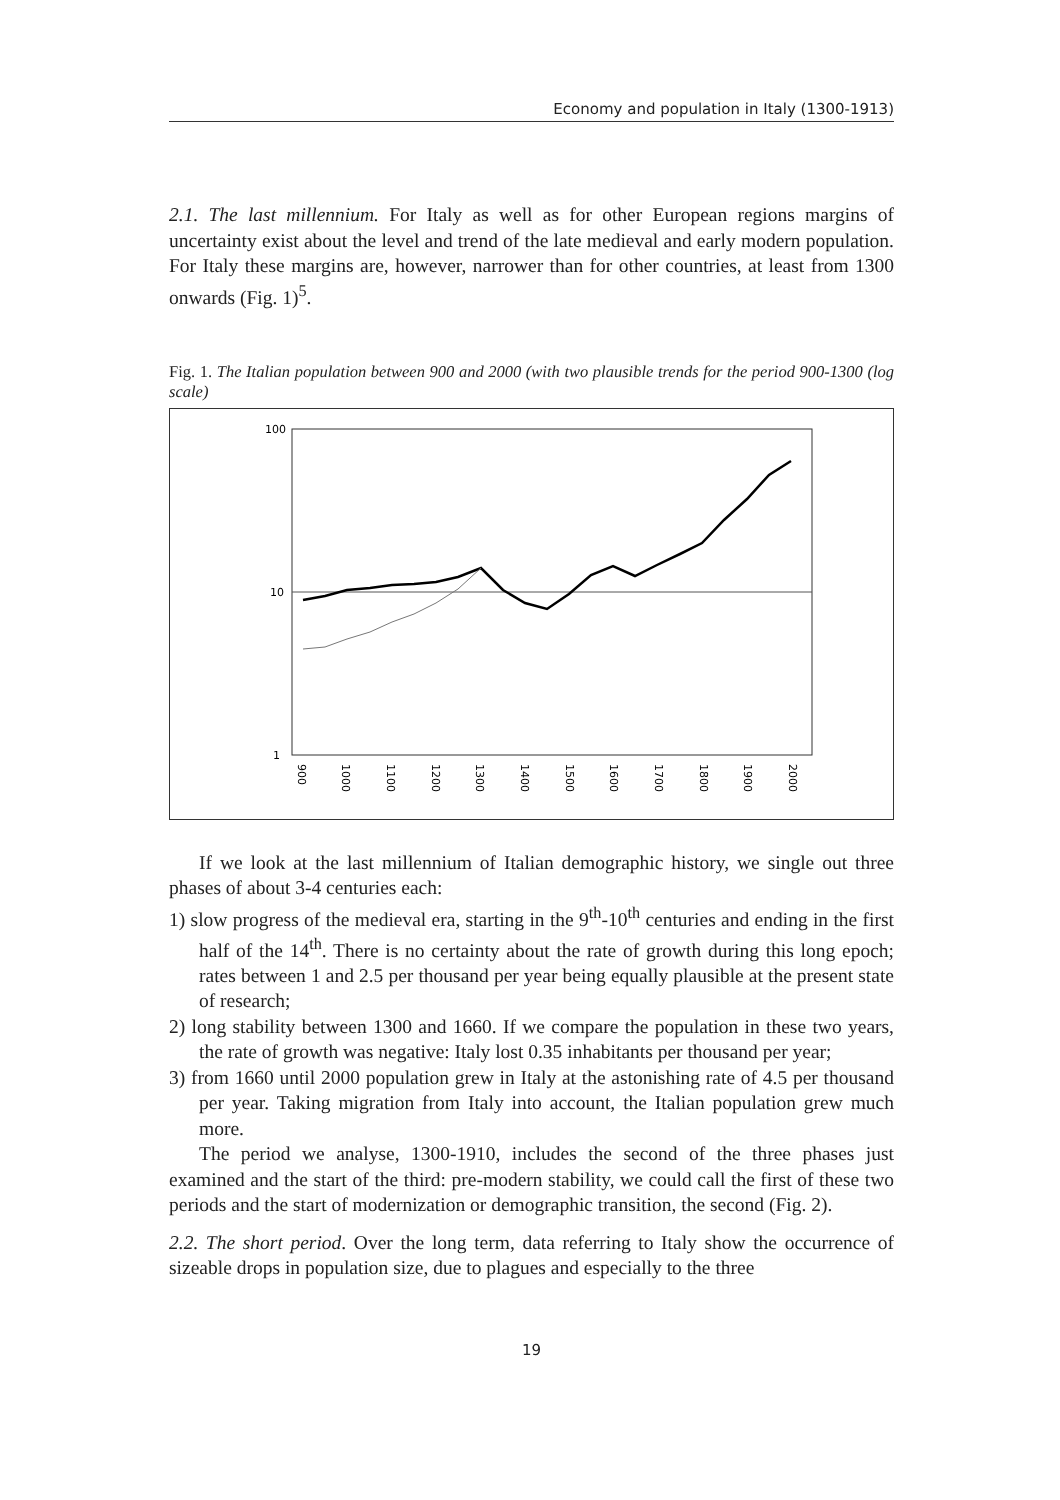Economy and population in Italy (1300-1913)
2.1. The last millennium. For Italy as well as for other European regions margins of uncertainty exist about the level and trend of the late medieval and early modern population. For Italy these margins are, however, narrower than for other countries, at least from 1300 onwards (Fig. 1)<sup>5</sup>.
Fig. 1. The Italian population between 900 and 2000 (with two plausible trends for the period 900-1300 (log scale)
100
10
1
900
1000
1100
1200
1300
1400
1500
1600
1700
1800
1900
2000
If we look at the last millennium of Italian demographic history, we single out three phases of about 3-4 centuries each:
1) slow progress of the medieval era, starting in the 9<sup>th</sup>-10<sup>th</sup> centuries and ending in the first half of the 14<sup>th</sup>. There is no certainty about the rate of growth during this long epoch; rates between 1 and 2.5 per thousand per year being equally plausible at the present state of research;
2) long stability between 1300 and 1660. If we compare the population in these two years, the rate of growth was negative: Italy lost 0.35 inhabitants per thousand per year;
3) from 1660 until 2000 population grew in Italy at the astonishing rate of 4.5 per thousand per year. Taking migration from Italy into account, the Italian population grew much more.
The period we analyse, 1300-1910, includes the second of the three phases just examined and the start of the third: pre-modern stability, we could call the first of these two periods and the start of modernization or demographic transition, the second (Fig. 2).
2.2. The short period. Over the long term, data referring to Italy show the occurrence of sizeable drops in population size, due to plagues and especially to the three
19